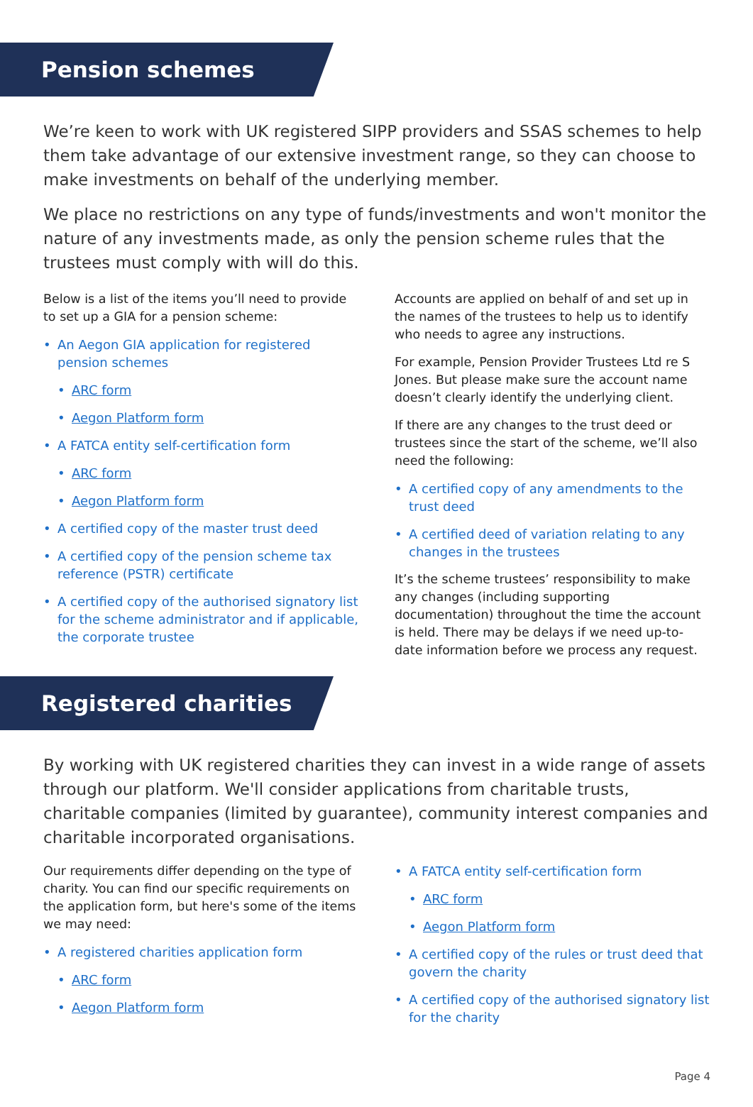Pension schemes
We’re keen to work with UK registered SIPP providers and SSAS schemes to help them take advantage of our extensive investment range, so they can choose to make investments on behalf of the underlying member.
We place no restrictions on any type of funds/investments and won't monitor the nature of any investments made, as only the pension scheme rules that the trustees must comply with will do this.
Below is a list of the items you’ll need to provide to set up a GIA for a pension scheme:
An Aegon GIA application for registered pension schemes
ARC form
Aegon Platform form
A FATCA entity self-certification form
ARC form
Aegon Platform form
A certified copy of the master trust deed
A certified copy of the pension scheme tax reference (PSTR) certificate
A certified copy of the authorised signatory list for the scheme administrator and if applicable, the corporate trustee
Accounts are applied on behalf of and set up in the names of the trustees to help us to identify who needs to agree any instructions.
For example, Pension Provider Trustees Ltd re S Jones. But please make sure the account name doesn’t clearly identify the underlying client.
If there are any changes to the trust deed or trustees since the start of the scheme, we’ll also need the following:
A certified copy of any amendments to the trust deed
A certified deed of variation relating to any changes in the trustees
It’s the scheme trustees’ responsibility to make any changes (including supporting documentation) throughout the time the account is held. There may be delays if we need up-to-date information before we process any request.
Registered charities
By working with UK registered charities they can invest in a wide range of assets through our platform. We'll consider applications from charitable trusts, charitable companies (limited by guarantee), community interest companies and charitable incorporated organisations.
Our requirements differ depending on the type of charity. You can find our specific requirements on the application form, but here's some of the items we may need:
A registered charities application form
ARC form
Aegon Platform form
A FATCA entity self-certification form
ARC form
Aegon Platform form
A certified copy of the rules or trust deed that govern the charity
A certified copy of the authorised signatory list for the charity
Page 4